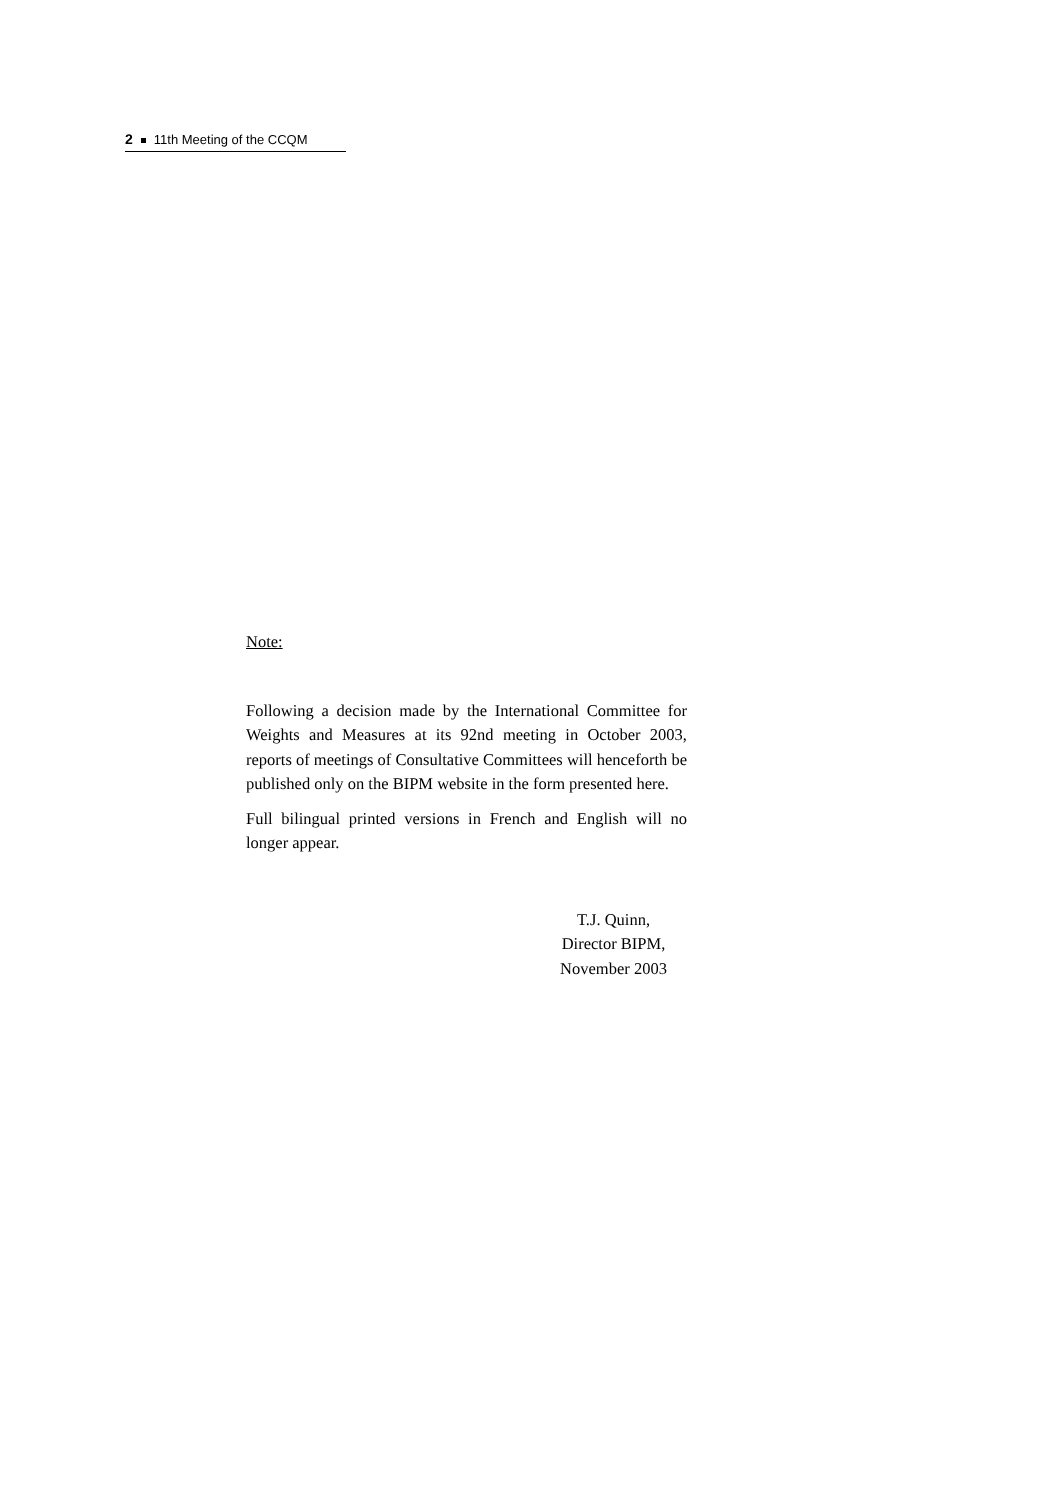2 11th Meeting of the CCQM
Note:
Following a decision made by the International Committee for Weights and Measures at its 92nd meeting in October 2003, reports of meetings of Consultative Committees will henceforth be published only on the BIPM website in the form presented here.
Full bilingual printed versions in French and English will no longer appear.
T.J. Quinn,
Director BIPM,
November 2003